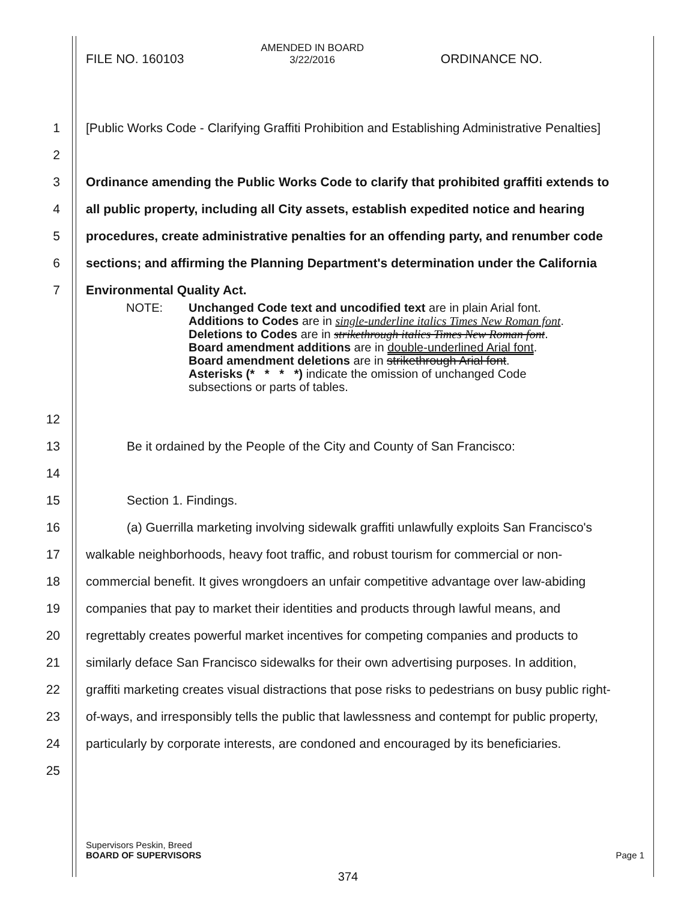FILE NO. 160103
AMENDED IN BOARD
3/22/2016
ORDINANCE NO.
1 [Public Works Code - Clarifying Graffiti Prohibition and Establishing Administrative Penalties]
2
3 Ordinance amending the Public Works Code to clarify that prohibited graffiti extends to
4 all public property, including all City assets, establish expedited notice and hearing
5 procedures, create administrative penalties for an offending party, and renumber code
6 sections; and affirming the Planning Department's determination under the California
7 Environmental Quality Act.
NOTE: Unchanged Code text and uncodified text are in plain Arial font.
Additions to Codes are in single-underline italics Times New Roman font.
Deletions to Codes are in strikethrough italics Times New Roman font.
Board amendment additions are in double-underlined Arial font.
Board amendment deletions are in strikethrough Arial font.
Asterisks (* * * *) indicate the omission of unchanged Code
subsections or parts of tables.
12
13 Be it ordained by the People of the City and County of San Francisco:
14
15 Section 1. Findings.
16 (a) Guerrilla marketing involving sidewalk graffiti unlawfully exploits San Francisco's
17 walkable neighborhoods, heavy foot traffic, and robust tourism for commercial or non-
18 commercial benefit. It gives wrongdoers an unfair competitive advantage over law-abiding
19 companies that pay to market their identities and products through lawful means, and
20 regrettably creates powerful market incentives for competing companies and products to
21 similarly deface San Francisco sidewalks for their own advertising purposes. In addition,
22 graffiti marketing creates visual distractions that pose risks to pedestrians on busy public right-
23 of-ways, and irresponsibly tells the public that lawlessness and contempt for public property,
24 particularly by corporate interests, are condoned and encouraged by its beneficiaries.
25
Supervisors Peskin, Breed
BOARD OF SUPERVISORS
Page 1
374